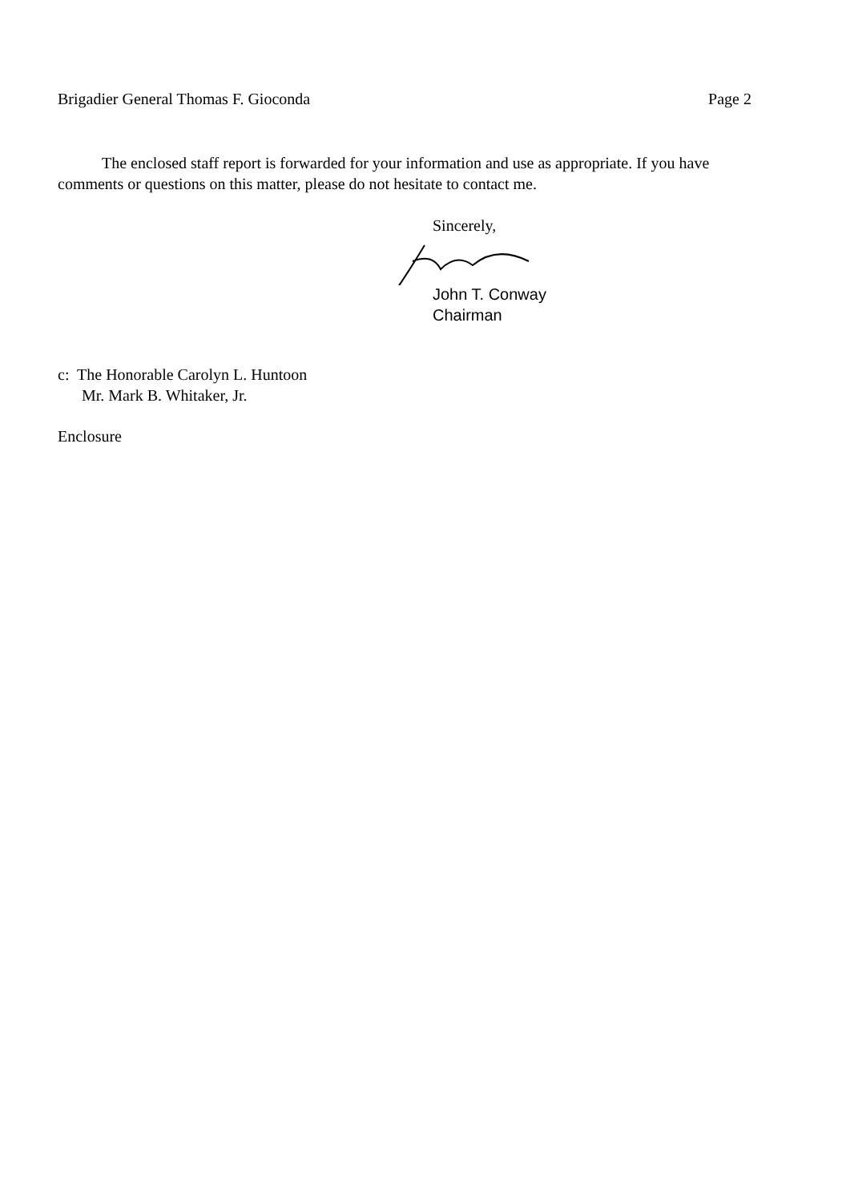Brigadier General Thomas F. Gioconda Page 2
The enclosed staff report is forwarded for your information and use as appropriate. If you have comments or questions on this matter, please do not hesitate to contact me.
Sincerely,
John T. Conway
Chairman
c: The Honorable Carolyn L. Huntoon
Mr. Mark B. Whitaker, Jr.
Enclosure